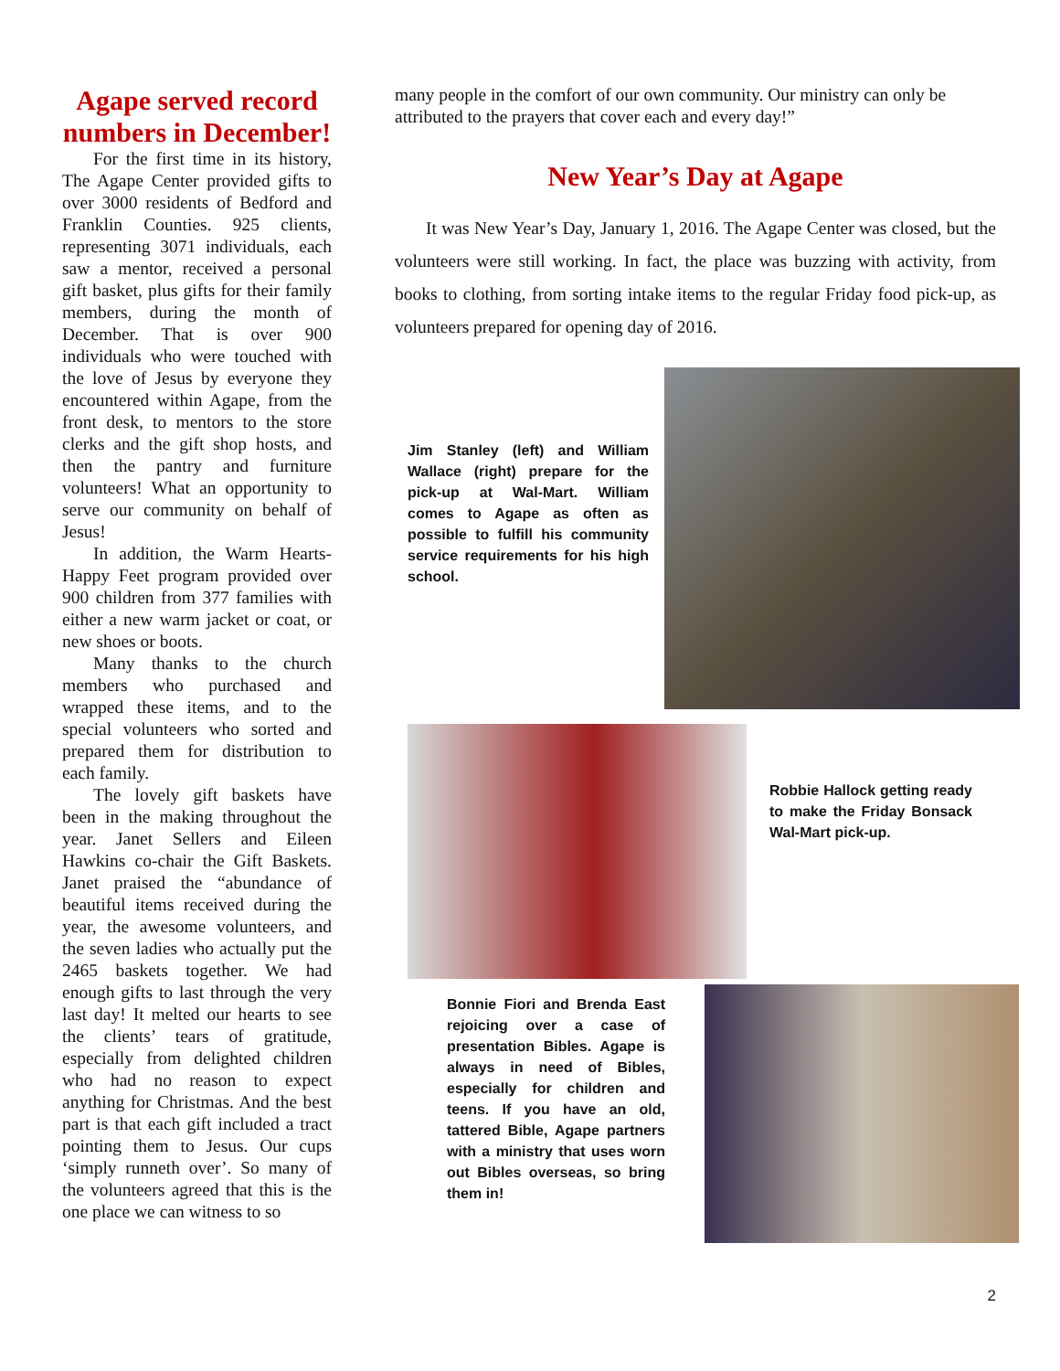Agape served record numbers in December!
For the first time in its history, The Agape Center provided gifts to over 3000 residents of Bedford and Franklin Counties. 925 clients, representing 3071 individuals, each saw a mentor, received a personal gift basket, plus gifts for their family members, during the month of December. That is over 900 individuals who were touched with the love of Jesus by everyone they encountered within Agape, from the front desk, to mentors to the store clerks and the gift shop hosts, and then the pantry and furniture volunteers! What an opportunity to serve our community on behalf of Jesus!
In addition, the Warm Hearts-Happy Feet program provided over 900 children from 377 families with either a new warm jacket or coat, or new shoes or boots.
Many thanks to the church members who purchased and wrapped these items, and to the special volunteers who sorted and prepared them for distribution to each family.
The lovely gift baskets have been in the making throughout the year. Janet Sellers and Eileen Hawkins co-chair the Gift Baskets. Janet praised the “abundance of beautiful items received during the year, the awesome volunteers, and the seven ladies who actually put the 2465 baskets together. We had enough gifts to last through the very last day! It melted our hearts to see the clients’ tears of gratitude, especially from delighted children who had no reason to expect anything for Christmas. And the best part is that each gift included a tract pointing them to Jesus. Our cups ‘simply runneth over’. So many of the volunteers agreed that this is the one place we can witness to so
many people in the comfort of our own community. Our ministry can only be attributed to the prayers that cover each and every day!”
New Year’s Day at Agape
It was New Year’s Day, January 1, 2016. The Agape Center was closed, but the volunteers were still working. In fact, the place was buzzing with activity, from books to clothing, from sorting intake items to the regular Friday food pick-up, as volunteers prepared for opening day of 2016.
Jim Stanley (left) and William Wallace (right) prepare for the pick-up at Wal-Mart. William comes to Agape as often as possible to fulfill his community service requirements for his high school.
Robbie Hallock getting ready to make the Friday Bonsack Wal-Mart pick-up.
Bonnie Fiori and Brenda East rejoicing over a case of presentation Bibles. Agape is always in need of Bibles, especially for children and teens. If you have an old, tattered Bible, Agape partners with a ministry that uses worn out Bibles overseas, so bring them in!
2